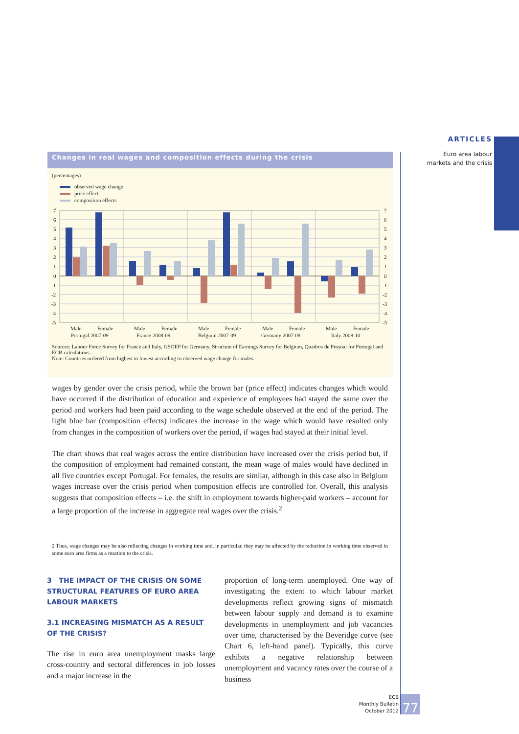ARTICLES
Euro area labour
markets and the crisis
Changes in real wages and composition effects during the crisis
(percentages)
observed wage change
price effect
composition effects
7
6
5
4
3
2
1
0
-1
-2
-3
-4
-5
7
6
5
4
3
2
1
0
-1
-2
-3
-4
-5
Male
Female
Male
Female
Male
Female
Male
Female
Male
Female
Portugal 2007-09
France 2008-09
Belgium 2007-09
Germany 2007-09
Italy 2008-10
Sources: Labour Force Survey for France and Italy, GSOEP for Germany, Structure of Earnings Survey for Belgium, Quadros de Pessoal for Portugal and ECB calculations.
Note: Countries ordered from highest to lowest according to observed wage change for males.
wages by gender over the crisis period, while the brown bar (price effect) indicates changes which would have occurred if the distribution of education and experience of employees had stayed the same over the period and workers had been paid according to the wage schedule observed at the end of the period. The light blue bar (composition effects) indicates the increase in the wage which would have resulted only from changes in the composition of workers over the period, if wages had stayed at their initial level.
The chart shows that real wages across the entire distribution have increased over the crisis period but, if the composition of employment had remained constant, the mean wage of males would have declined in all five countries except Portugal. For females, the results are similar, although in this case also in Belgium wages increase over the crisis period when composition effects are controlled for. Overall, this analysis suggests that composition effects – i.e. the shift in employment towards higher-paid workers – account for a large proportion of the increase in aggregate real wages over the crisis.<sup>2</sup>
2 Thus, wage changes may be also reflecting changes in working time and, in particular, they may be affected by the reduction in working time observed in some euro area firms as a reaction to the crisis.
3 THE IMPACT OF THE CRISIS ON SOME STRUCTURAL FEATURES OF EURO AREA LABOUR MARKETS
3.1 INCREASING MISMATCH AS A RESULT OF THE CRISIS?
The rise in euro area unemployment masks large cross-country and sectoral differences in job losses and a major increase in the
proportion of long-term unemployed. One way of investigating the extent to which labour market developments reflect growing signs of mismatch between labour supply and demand is to examine developments in unemployment and job vacancies over time, characterised by the Beveridge curve (see Chart 6, left-hand panel). Typically, this curve exhibits a negative relationship between unemployment and vacancy rates over the course of a business
ECB
Monthly Bulletin
October 2012
77